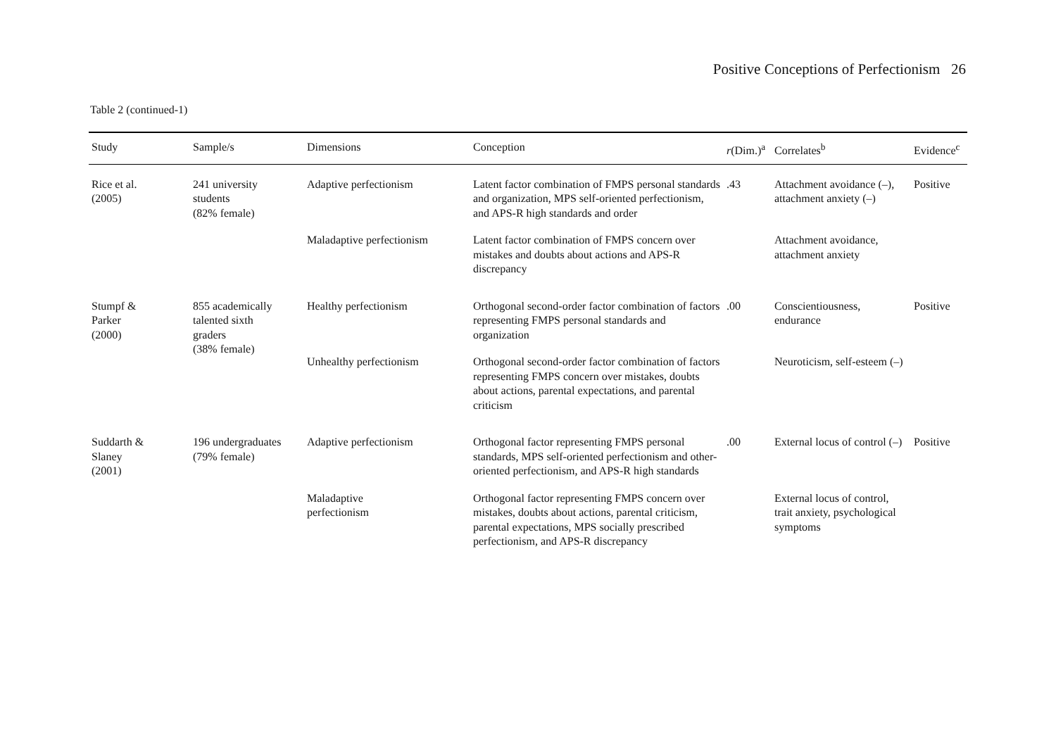Positive Conceptions of Perfectionism 26
Table 2 (continued-1)
| Study | Sample/s | Dimensions | Conception | r (Dim.)<sup>a</sup> | Correlates<sup>b</sup> | Evidence<sup>c</sup> |
| --- | --- | --- | --- | --- | --- | --- |
| Rice et al. (2005) | 241 university students (82% female) | Adaptive perfectionism | Latent factor combination of FMPS personal standards and organization, MPS self-oriented perfectionism, and APS-R high standards and order | .43 | Attachment avoidance (–), attachment anxiety (–) | Positive |
| | | Maladaptive perfectionism | Latent factor combination of FMPS concern over mistakes and doubts about actions and APS-R discrepancy | | Attachment avoidance, attachment anxiety | |
| Stumpf & Parker (2000) | 855 academically talented sixth graders (38% female) | Healthy perfectionism | Orthogonal second-order factor combination of factors representing FMPS personal standards and organization | .00 | Conscientiousness, endurance | Positive |
| | | Unhealthy perfectionism | Orthogonal second-order factor combination of factors representing FMPS concern over mistakes, doubts about actions, parental expectations, and parental criticism | | Neuroticism, self-esteem (–) | |
| Suddarth & Slaney (2001) | 196 undergraduates (79% female) | Adaptive perfectionism | Orthogonal factor representing FMPS personal standards, MPS self-oriented perfectionism and other-oriented perfectionism, and APS-R high standards | .00 | External locus of control (–) | Positive |
| | | Maladaptive perfectionism | Orthogonal factor representing FMPS concern over mistakes, doubts about actions, parental criticism, parental expectations, MPS socially prescribed perfectionism, and APS-R discrepancy | | External locus of control, trait anxiety, psychological symptoms | |